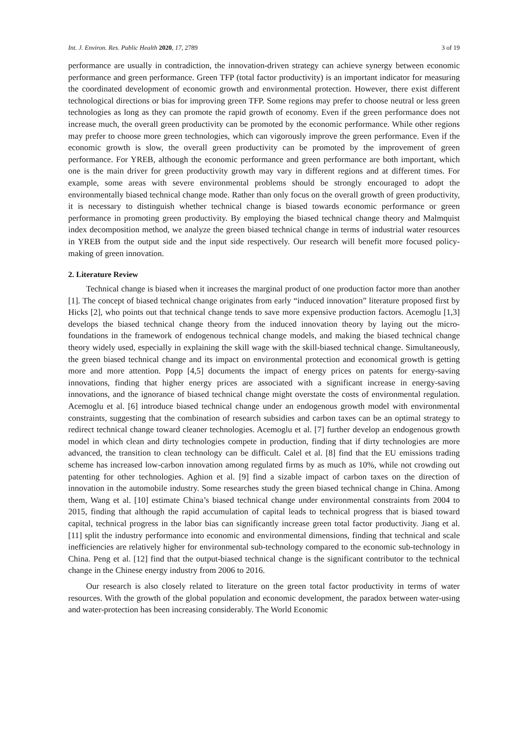Int. J. Environ. Res. Public Health 2020, 17, 2789 3 of 19
performance are usually in contradiction, the innovation-driven strategy can achieve synergy between economic performance and green performance. Green TFP (total factor productivity) is an important indicator for measuring the coordinated development of economic growth and environmental protection. However, there exist different technological directions or bias for improving green TFP. Some regions may prefer to choose neutral or less green technologies as long as they can promote the rapid growth of economy. Even if the green performance does not increase much, the overall green productivity can be promoted by the economic performance. While other regions may prefer to choose more green technologies, which can vigorously improve the green performance. Even if the economic growth is slow, the overall green productivity can be promoted by the improvement of green performance. For YREB, although the economic performance and green performance are both important, which one is the main driver for green productivity growth may vary in different regions and at different times. For example, some areas with severe environmental problems should be strongly encouraged to adopt the environmentally biased technical change mode. Rather than only focus on the overall growth of green productivity, it is necessary to distinguish whether technical change is biased towards economic performance or green performance in promoting green productivity. By employing the biased technical change theory and Malmquist index decomposition method, we analyze the green biased technical change in terms of industrial water resources in YREB from the output side and the input side respectively. Our research will benefit more focused policy-making of green innovation.
2. Literature Review
Technical change is biased when it increases the marginal product of one production factor more than another [1]. The concept of biased technical change originates from early “induced innovation” literature proposed first by Hicks [2], who points out that technical change tends to save more expensive production factors. Acemoglu [1,3] develops the biased technical change theory from the induced innovation theory by laying out the micro-foundations in the framework of endogenous technical change models, and making the biased technical change theory widely used, especially in explaining the skill wage with the skill-biased technical change. Simultaneously, the green biased technical change and its impact on environmental protection and economical growth is getting more and more attention. Popp [4,5] documents the impact of energy prices on patents for energy-saving innovations, finding that higher energy prices are associated with a significant increase in energy-saving innovations, and the ignorance of biased technical change might overstate the costs of environmental regulation. Acemoglu et al. [6] introduce biased technical change under an endogenous growth model with environmental constraints, suggesting that the combination of research subsidies and carbon taxes can be an optimal strategy to redirect technical change toward cleaner technologies. Acemoglu et al. [7] further develop an endogenous growth model in which clean and dirty technologies compete in production, finding that if dirty technologies are more advanced, the transition to clean technology can be difficult. Calel et al. [8] find that the EU emissions trading scheme has increased low-carbon innovation among regulated firms by as much as 10%, while not crowding out patenting for other technologies. Aghion et al. [9] find a sizable impact of carbon taxes on the direction of innovation in the automobile industry. Some researches study the green biased technical change in China. Among them, Wang et al. [10] estimate China’s biased technical change under environmental constraints from 2004 to 2015, finding that although the rapid accumulation of capital leads to technical progress that is biased toward capital, technical progress in the labor bias can significantly increase green total factor productivity. Jiang et al. [11] split the industry performance into economic and environmental dimensions, finding that technical and scale inefficiencies are relatively higher for environmental sub-technology compared to the economic sub-technology in China. Peng et al. [12] find that the output-biased technical change is the significant contributor to the technical change in the Chinese energy industry from 2006 to 2016.
Our research is also closely related to literature on the green total factor productivity in terms of water resources. With the growth of the global population and economic development, the paradox between water-using and water-protection has been increasing considerably. The World Economic